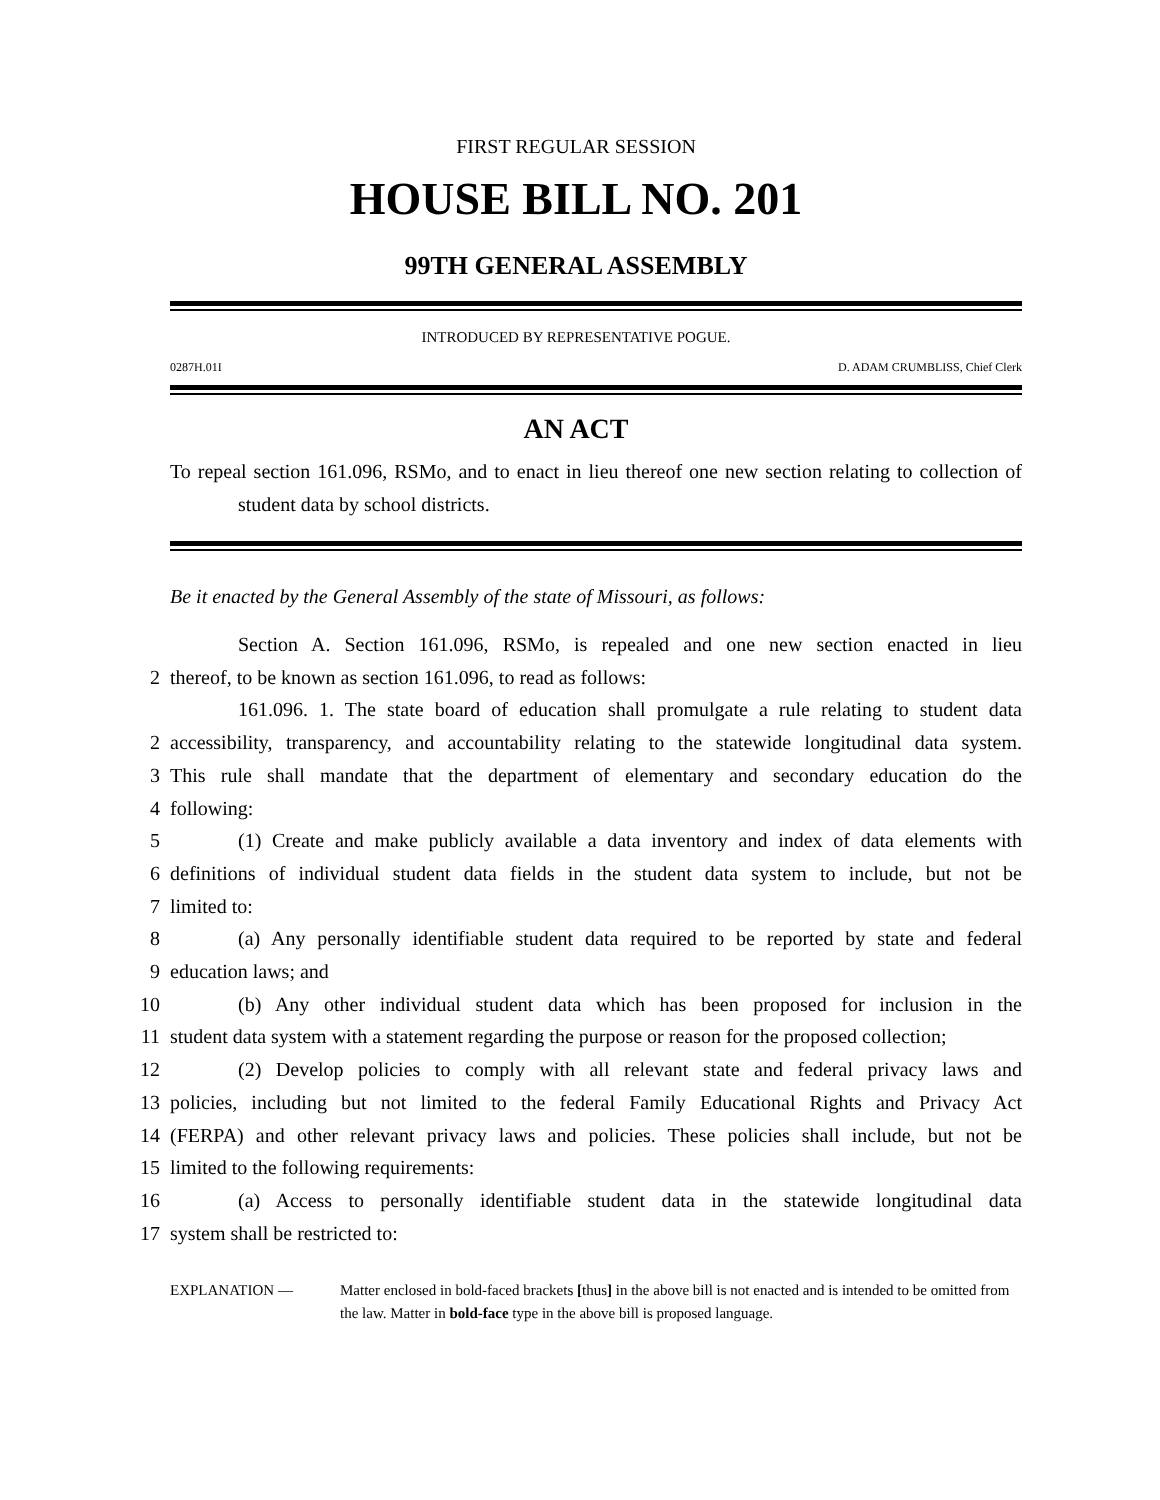FIRST REGULAR SESSION
HOUSE BILL NO. 201
99TH GENERAL ASSEMBLY
INTRODUCED BY REPRESENTATIVE POGUE.
0287H.01I D. ADAM CRUMBLISS, Chief Clerk
AN ACT
To repeal section 161.096, RSMo, and to enact in lieu thereof one new section relating to collection of student data by school districts.
Be it enacted by the General Assembly of the state of Missouri, as follows:
Section A. Section 161.096, RSMo, is repealed and one new section enacted in lieu
2 thereof, to be known as section 161.096, to read as follows:
161.096. 1. The state board of education shall promulgate a rule relating to student data
2 accessibility, transparency, and accountability relating to the statewide longitudinal data system.
3 This rule shall mandate that the department of elementary and secondary education do the
4 following:
5 (1) Create and make publicly available a data inventory and index of data elements with
6 definitions of individual student data fields in the student data system to include, but not be
7 limited to:
8 (a) Any personally identifiable student data required to be reported by state and federal
9 education laws; and
10 (b) Any other individual student data which has been proposed for inclusion in the
11 student data system with a statement regarding the purpose or reason for the proposed collection;
12 (2) Develop policies to comply with all relevant state and federal privacy laws and
13 policies, including but not limited to the federal Family Educational Rights and Privacy Act
14 (FERPA) and other relevant privacy laws and policies. These policies shall include, but not be
15 limited to the following requirements:
16 (a) Access to personally identifiable student data in the statewide longitudinal data
17 system shall be restricted to:
EXPLANATION — Matter enclosed in bold-faced brackets [thus] in the above bill is not enacted and is intended to be omitted from the law. Matter in bold-face type in the above bill is proposed language.